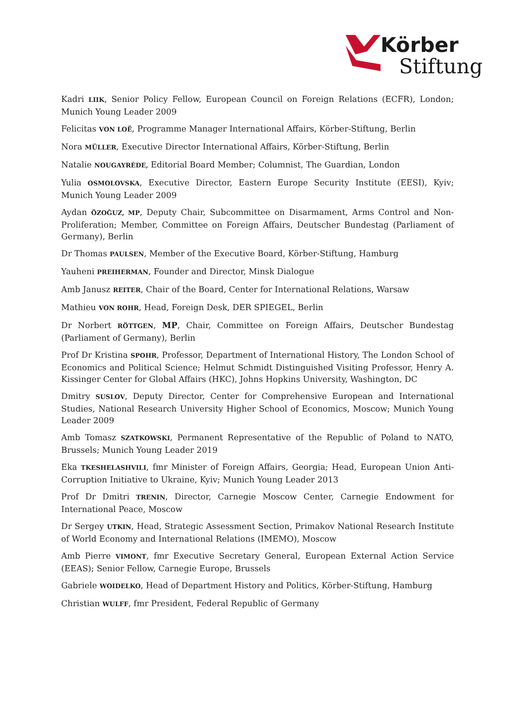Körber
Stiftung
Kadri LIIK, Senior Policy Fellow, European Council on Foreign Relations (ECFR), London; Munich Young Leader 2009
Felicitas VON LOË, Programme Manager International Affairs, Körber-Stiftung, Berlin
Nora MÜLLER, Executive Director International Affairs, Körber-Stiftung, Berlin
Natalie NOUGAYRÈDE, Editorial Board Member; Columnist, The Guardian, London
Yulia OSMOLOVSKA, Executive Director, Eastern Europe Security Institute (EESI), Kyiv; Munich Young Leader 2009
Aydan ÖZOĞUZ, MP, Deputy Chair, Subcommittee on Disarmament, Arms Control and Non-Proliferation; Member, Committee on Foreign Affairs, Deutscher Bundestag (Parliament of Germany), Berlin
Dr Thomas PAULSEN, Member of the Executive Board, Körber-Stiftung, Hamburg
Yauheni PREIHERMAN, Founder and Director, Minsk Dialogue
Amb Janusz REITER, Chair of the Board, Center for International Relations, Warsaw
Mathieu VON ROHR, Head, Foreign Desk, DER SPIEGEL, Berlin
Dr Norbert RÖTTGEN, MP, Chair, Committee on Foreign Affairs, Deutscher Bundestag (Parliament of Germany), Berlin
Prof Dr Kristina SPOHR, Professor, Department of International History, The London School of Economics and Political Science; Helmut Schmidt Distinguished Visiting Professor, Henry A. Kissinger Center for Global Affairs (HKC), Johns Hopkins University, Washington, DC
Dmitry SUSLOV, Deputy Director, Center for Comprehensive European and International Studies, National Research University Higher School of Economics, Moscow; Munich Young Leader 2009
Amb Tomasz SZATKOWSKI, Permanent Representative of the Republic of Poland to NATO, Brussels; Munich Young Leader 2019
Eka TKESHELASHVILI, fmr Minister of Foreign Affairs, Georgia; Head, European Union Anti-Corruption Initiative to Ukraine, Kyiv; Munich Young Leader 2013
Prof Dr Dmitri TRENIN, Director, Carnegie Moscow Center, Carnegie Endowment for International Peace, Moscow
Dr Sergey UTKIN, Head, Strategic Assessment Section, Primakov National Research Institute of World Economy and International Relations (IMEMO), Moscow
Amb Pierre VIMONT, fmr Executive Secretary General, European External Action Service (EEAS); Senior Fellow, Carnegie Europe, Brussels
Gabriele WOIDELKO, Head of Department History and Politics, Körber-Stiftung, Hamburg
Christian WULFF, fmr President, Federal Republic of Germany